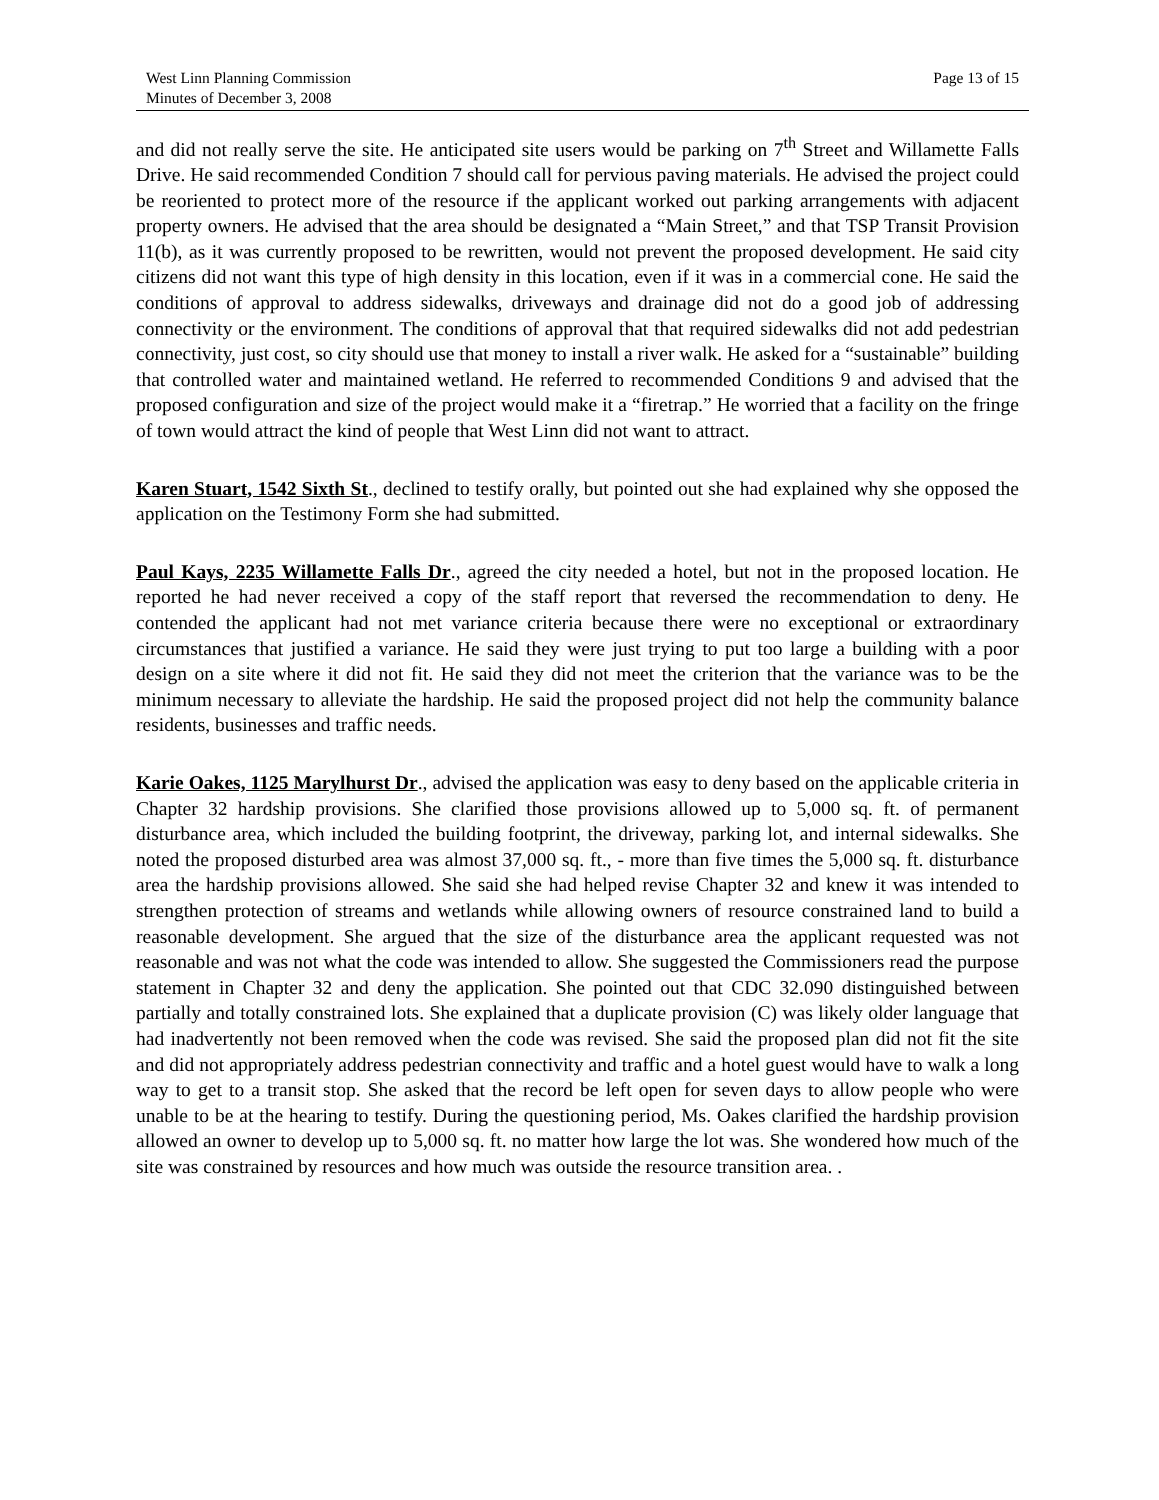West Linn Planning Commission
Minutes of December 3, 2008
Page 13 of 15
and did not really serve the site. He anticipated site users would be parking on 7<sup>th</sup> Street and Willamette Falls Drive. He said recommended Condition 7 should call for pervious paving materials. He advised the project could be reoriented to protect more of the resource if the applicant worked out parking arrangements with adjacent property owners. He advised that the area should be designated a “Main Street,” and that TSP Transit Provision 11(b), as it was currently proposed to be rewritten, would not prevent the proposed development. He said city citizens did not want this type of high density in this location, even if it was in a commercial cone. He said the conditions of approval to address sidewalks, driveways and drainage did not do a good job of addressing connectivity or the environment. The conditions of approval that that required sidewalks did not add pedestrian connectivity, just cost, so city should use that money to install a river walk. He asked for a “sustainable” building that controlled water and maintained wetland. He referred to recommended Conditions 9 and advised that the proposed configuration and size of the project would make it a “firetrap.” He worried that a facility on the fringe of town would attract the kind of people that West Linn did not want to attract.
Karen Stuart, 1542 Sixth St., declined to testify orally, but pointed out she had explained why she opposed the application on the Testimony Form she had submitted.
Paul Kays, 2235 Willamette Falls Dr., agreed the city needed a hotel, but not in the proposed location. He reported he had never received a copy of the staff report that reversed the recommendation to deny. He contended the applicant had not met variance criteria because there were no exceptional or extraordinary circumstances that justified a variance. He said they were just trying to put too large a building with a poor design on a site where it did not fit. He said they did not meet the criterion that the variance was to be the minimum necessary to alleviate the hardship. He said the proposed project did not help the community balance residents, businesses and traffic needs.
Karie Oakes, 1125 Marylhurst Dr., advised the application was easy to deny based on the applicable criteria in Chapter 32 hardship provisions. She clarified those provisions allowed up to 5,000 sq. ft. of permanent disturbance area, which included the building footprint, the driveway, parking lot, and internal sidewalks. She noted the proposed disturbed area was almost 37,000 sq. ft., - more than five times the 5,000 sq. ft. disturbance area the hardship provisions allowed. She said she had helped revise Chapter 32 and knew it was intended to strengthen protection of streams and wetlands while allowing owners of resource constrained land to build a reasonable development. She argued that the size of the disturbance area the applicant requested was not reasonable and was not what the code was intended to allow. She suggested the Commissioners read the purpose statement in Chapter 32 and deny the application. She pointed out that CDC 32.090 distinguished between partially and totally constrained lots. She explained that a duplicate provision (C) was likely older language that had inadvertently not been removed when the code was revised. She said the proposed plan did not fit the site and did not appropriately address pedestrian connectivity and traffic and a hotel guest would have to walk a long way to get to a transit stop. She asked that the record be left open for seven days to allow people who were unable to be at the hearing to testify. During the questioning period, Ms. Oakes clarified the hardship provision allowed an owner to develop up to 5,000 sq. ft. no matter how large the lot was. She wondered how much of the site was constrained by resources and how much was outside the resource transition area. .